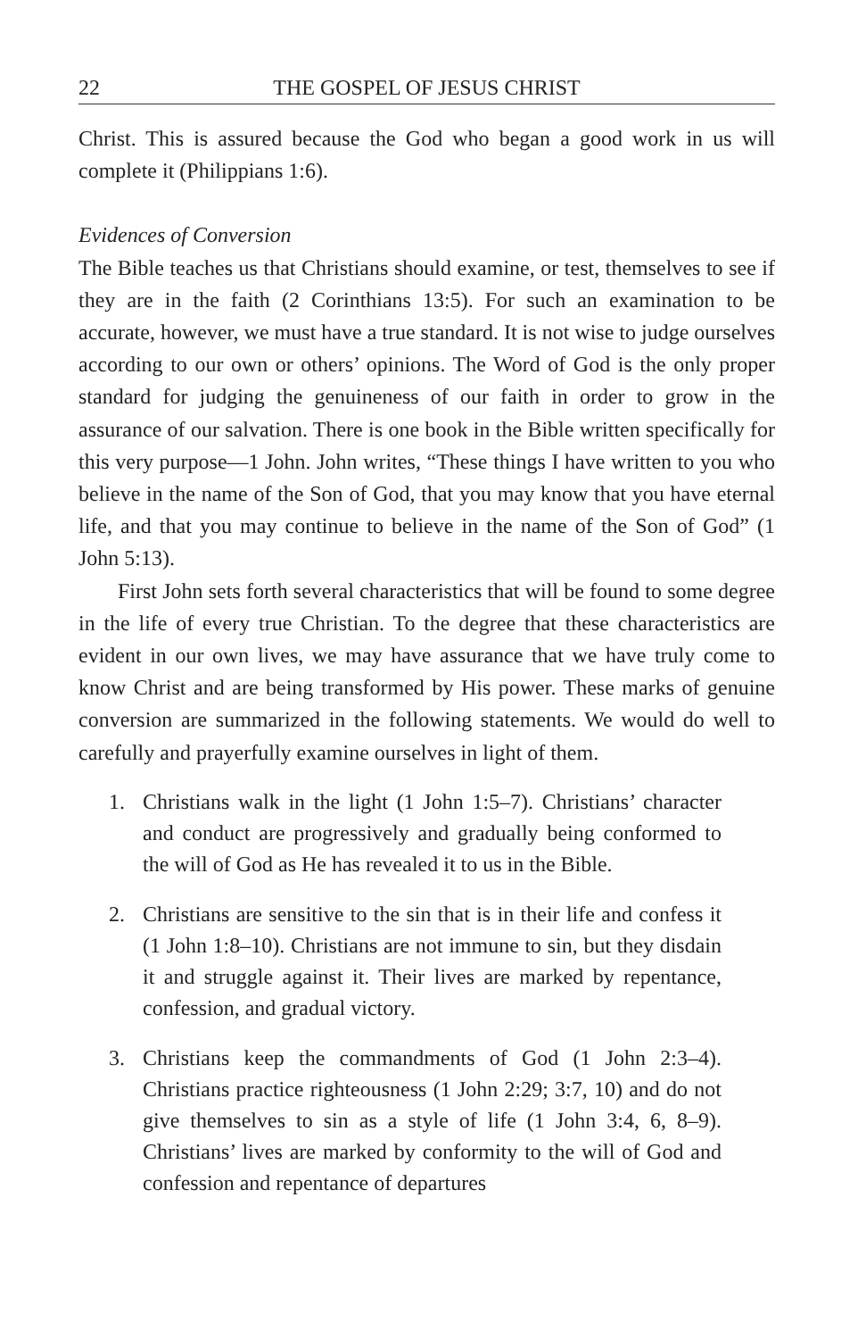22 THE GOSPEL OF JESUS CHRIST
Christ. This is assured because the God who began a good work in us will complete it (Philippians 1:6).
Evidences of Conversion
The Bible teaches us that Christians should examine, or test, themselves to see if they are in the faith (2 Corinthians 13:5). For such an examination to be accurate, however, we must have a true standard. It is not wise to judge ourselves according to our own or others’ opinions. The Word of God is the only proper standard for judging the genuineness of our faith in order to grow in the assurance of our salvation. There is one book in the Bible written specifically for this very purpose—1 John. John writes, “These things I have written to you who believe in the name of the Son of God, that you may know that you have eternal life, and that you may continue to believe in the name of the Son of God” (1 John 5:13).
First John sets forth several characteristics that will be found to some degree in the life of every true Christian. To the degree that these characteristics are evident in our own lives, we may have assurance that we have truly come to know Christ and are being transformed by His power. These marks of genuine conversion are summarized in the following statements. We would do well to carefully and prayerfully examine ourselves in light of them.
1. Christians walk in the light (1 John 1:5–7). Christians’ character and conduct are progressively and gradually being conformed to the will of God as He has revealed it to us in the Bible.
2. Christians are sensitive to the sin that is in their life and confess it (1 John 1:8–10). Christians are not immune to sin, but they disdain it and struggle against it. Their lives are marked by repentance, confession, and gradual victory.
3. Christians keep the commandments of God (1 John 2:3–4). Christians practice righteousness (1 John 2:29; 3:7, 10) and do not give themselves to sin as a style of life (1 John 3:4, 6, 8–9). Christians’ lives are marked by conformity to the will of God and confession and repentance of departures